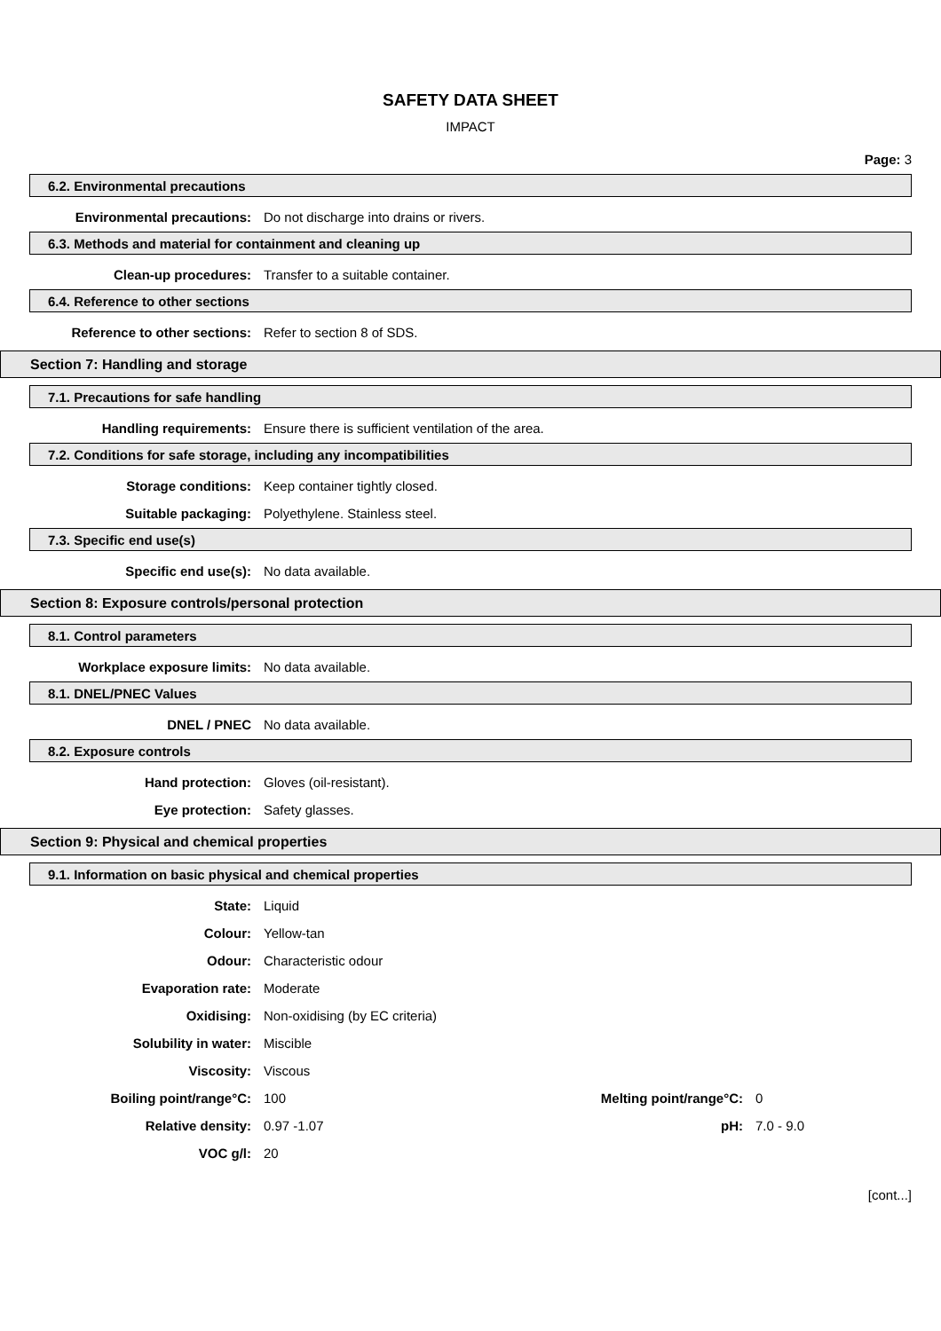SAFETY DATA SHEET
IMPACT
Page: 3
6.2. Environmental precautions
Environmental precautions: Do not discharge into drains or rivers.
6.3. Methods and material for containment and cleaning up
Clean-up procedures: Transfer to a suitable container.
6.4. Reference to other sections
Reference to other sections: Refer to section 8 of SDS.
Section 7: Handling and storage
7.1. Precautions for safe handling
Handling requirements: Ensure there is sufficient ventilation of the area.
7.2. Conditions for safe storage, including any incompatibilities
Storage conditions: Keep container tightly closed.
Suitable packaging: Polyethylene. Stainless steel.
7.3. Specific end use(s)
Specific end use(s): No data available.
Section 8: Exposure controls/personal protection
8.1. Control parameters
Workplace exposure limits: No data available.
8.1. DNEL/PNEC Values
DNEL / PNEC No data available.
8.2. Exposure controls
Hand protection: Gloves (oil-resistant).
Eye protection: Safety glasses.
Section 9: Physical and chemical properties
9.1. Information on basic physical and chemical properties
State: Liquid
Colour: Yellow-tan
Odour: Characteristic odour
Evaporation rate: Moderate
Oxidising: Non-oxidising (by EC criteria)
Solubility in water: Miscible
Viscosity: Viscous
Boiling point/range°C: 100 Melting point/range°C: 0
Relative density: 0.97 -1.07 pH: 7.0 - 9.0
VOC g/l: 20
[cont...]